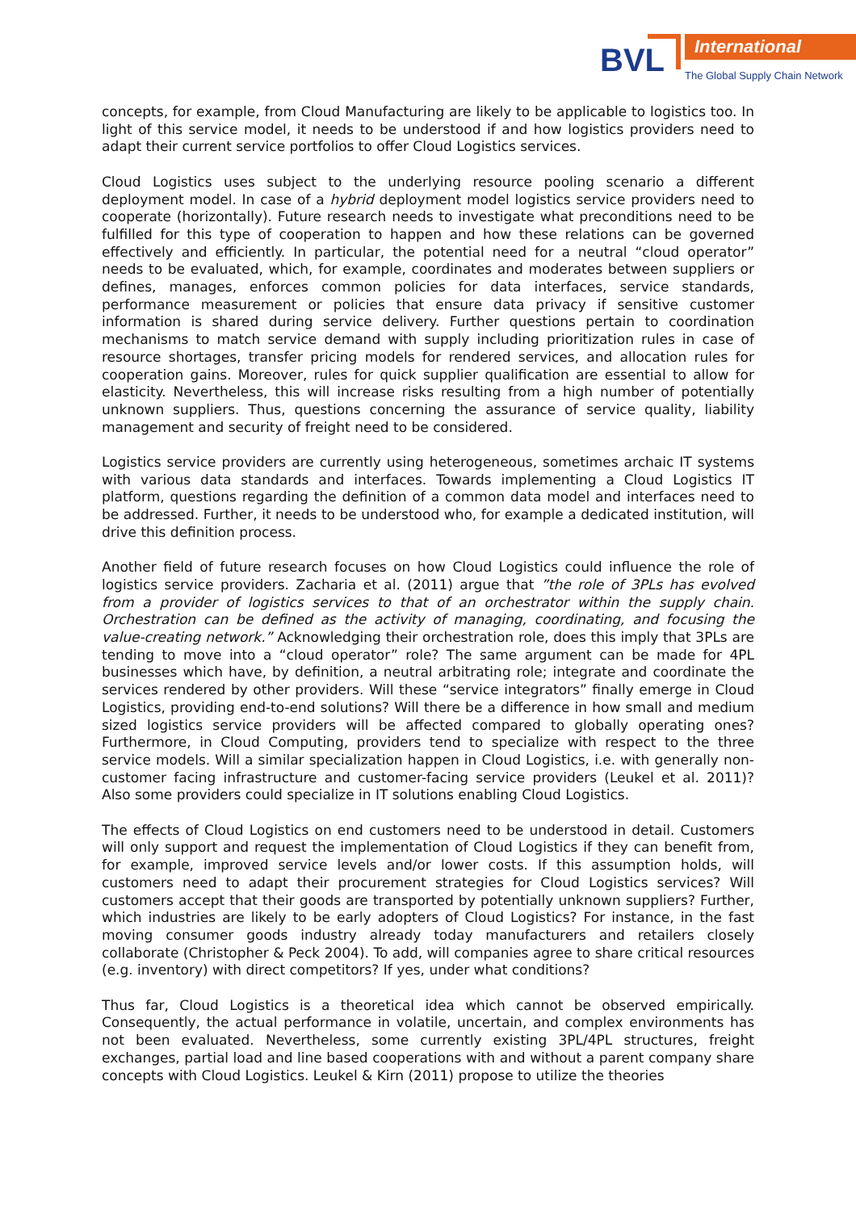BVL International
The Global Supply Chain Network
concepts, for example, from Cloud Manufacturing are likely to be applicable to logistics too. In light of this service model, it needs to be understood if and how logistics providers need to adapt their current service portfolios to offer Cloud Logistics services.
Cloud Logistics uses subject to the underlying resource pooling scenario a different deployment model. In case of a hybrid deployment model logistics service providers need to cooperate (horizontally). Future research needs to investigate what preconditions need to be fulfilled for this type of cooperation to happen and how these relations can be governed effectively and efficiently. In particular, the potential need for a neutral “cloud operator” needs to be evaluated, which, for example, coordinates and moderates between suppliers or defines, manages, enforces common policies for data interfaces, service standards, performance measurement or policies that ensure data privacy if sensitive customer information is shared during service delivery. Further questions pertain to coordination mechanisms to match service demand with supply including prioritization rules in case of resource shortages, transfer pricing models for rendered services, and allocation rules for cooperation gains. Moreover, rules for quick supplier qualification are essential to allow for elasticity. Nevertheless, this will increase risks resulting from a high number of potentially unknown suppliers. Thus, questions concerning the assurance of service quality, liability management and security of freight need to be considered.
Logistics service providers are currently using heterogeneous, sometimes archaic IT systems with various data standards and interfaces. Towards implementing a Cloud Logistics IT platform, questions regarding the definition of a common data model and interfaces need to be addressed. Further, it needs to be understood who, for example a dedicated institution, will drive this definition process.
Another field of future research focuses on how Cloud Logistics could influence the role of logistics service providers. Zacharia et al. (2011) argue that ”the role of 3PLs has evolved from a provider of logistics services to that of an orchestrator within the supply chain. Orchestration can be defined as the activity of managing, coordinating, and focusing the value-creating network.” Acknowledging their orchestration role, does this imply that 3PLs are tending to move into a “cloud operator” role? The same argument can be made for 4PL businesses which have, by definition, a neutral arbitrating role; integrate and coordinate the services rendered by other providers. Will these “service integrators” finally emerge in Cloud Logistics, providing end-to-end solutions? Will there be a difference in how small and medium sized logistics service providers will be affected compared to globally operating ones? Furthermore, in Cloud Computing, providers tend to specialize with respect to the three service models. Will a similar specialization happen in Cloud Logistics, i.e. with generally non-customer facing infrastructure and customer-facing service providers (Leukel et al. 2011)? Also some providers could specialize in IT solutions enabling Cloud Logistics.
The effects of Cloud Logistics on end customers need to be understood in detail. Customers will only support and request the implementation of Cloud Logistics if they can benefit from, for example, improved service levels and/or lower costs. If this assumption holds, will customers need to adapt their procurement strategies for Cloud Logistics services? Will customers accept that their goods are transported by potentially unknown suppliers? Further, which industries are likely to be early adopters of Cloud Logistics? For instance, in the fast moving consumer goods industry already today manufacturers and retailers closely collaborate (Christopher & Peck 2004). To add, will companies agree to share critical resources (e.g. inventory) with direct competitors? If yes, under what conditions?
Thus far, Cloud Logistics is a theoretical idea which cannot be observed empirically. Consequently, the actual performance in volatile, uncertain, and complex environments has not been evaluated. Nevertheless, some currently existing 3PL/4PL structures, freight exchanges, partial load and line based cooperations with and without a parent company share concepts with Cloud Logistics. Leukel & Kirn (2011) propose to utilize the theories